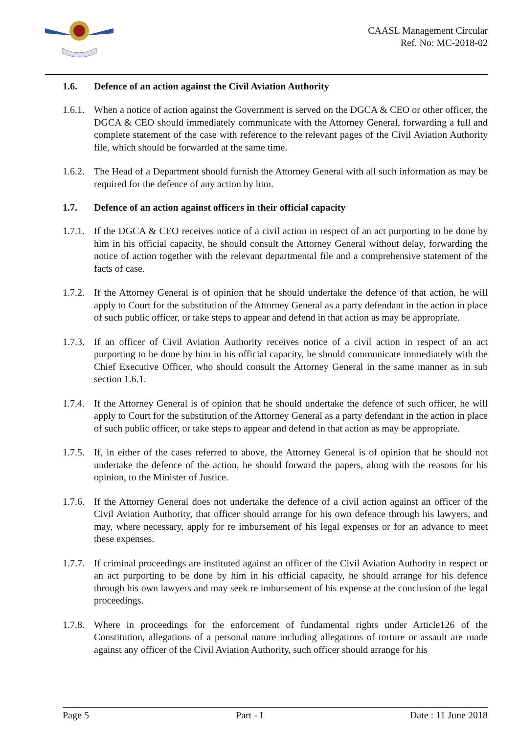CAASL Management Circular
Ref. No: MC-2018-02
1.6. Defence of an action against the Civil Aviation Authority
1.6.1. When a notice of action against the Government is served on the DGCA & CEO or other officer, the DGCA & CEO should immediately communicate with the Attorney General, forwarding a full and complete statement of the case with reference to the relevant pages of the Civil Aviation Authority file, which should be forwarded at the same time.
1.6.2. The Head of a Department should furnish the Attorney General with all such information as may be required for the defence of any action by him.
1.7. Defence of an action against officers in their official capacity
1.7.1. If the DGCA & CEO receives notice of a civil action in respect of an act purporting to be done by him in his official capacity, he should consult the Attorney General without delay, forwarding the notice of action together with the relevant departmental file and a comprehensive statement of the facts of case.
1.7.2. If the Attorney General is of opinion that he should undertake the defence of that action, he will apply to Court for the substitution of the Attorney General as a party defendant in the action in place of such public officer, or take steps to appear and defend in that action as may be appropriate.
1.7.3. If an officer of Civil Aviation Authority receives notice of a civil action in respect of an act purporting to be done by him in his official capacity, he should communicate immediately with the Chief Executive Officer, who should consult the Attorney General in the same manner as in sub section 1.6.1.
1.7.4. If the Attorney General is of opinion that he should undertake the defence of such officer, he will apply to Court for the substitution of the Attorney General as a party defendant in the action in place of such public officer, or take steps to appear and defend in that action as may be appropriate.
1.7.5. If, in either of the cases referred to above, the Attorney General is of opinion that he should not undertake the defence of the action, he should forward the papers, along with the reasons for his opinion, to the Minister of Justice.
1.7.6. If the Attorney General does not undertake the defence of a civil action against an officer of the Civil Aviation Authority, that officer should arrange for his own defence through his lawyers, and may, where necessary, apply for re imbursement of his legal expenses or for an advance to meet these expenses.
1.7.7. If criminal proceedings are instituted against an officer of the Civil Aviation Authority in respect or an act purporting to be done by him in his official capacity, he should arrange for his defence through his own lawyers and may seek re imbursement of his expense at the conclusion of the legal proceedings.
1.7.8. Where in proceedings for the enforcement of fundamental rights under Article126 of the Constitution, allegations of a personal nature including allegations of torture or assault are made against any officer of the Civil Aviation Authority, such officer should arrange for his
Page 5 Part - I Date : 11 June 2018